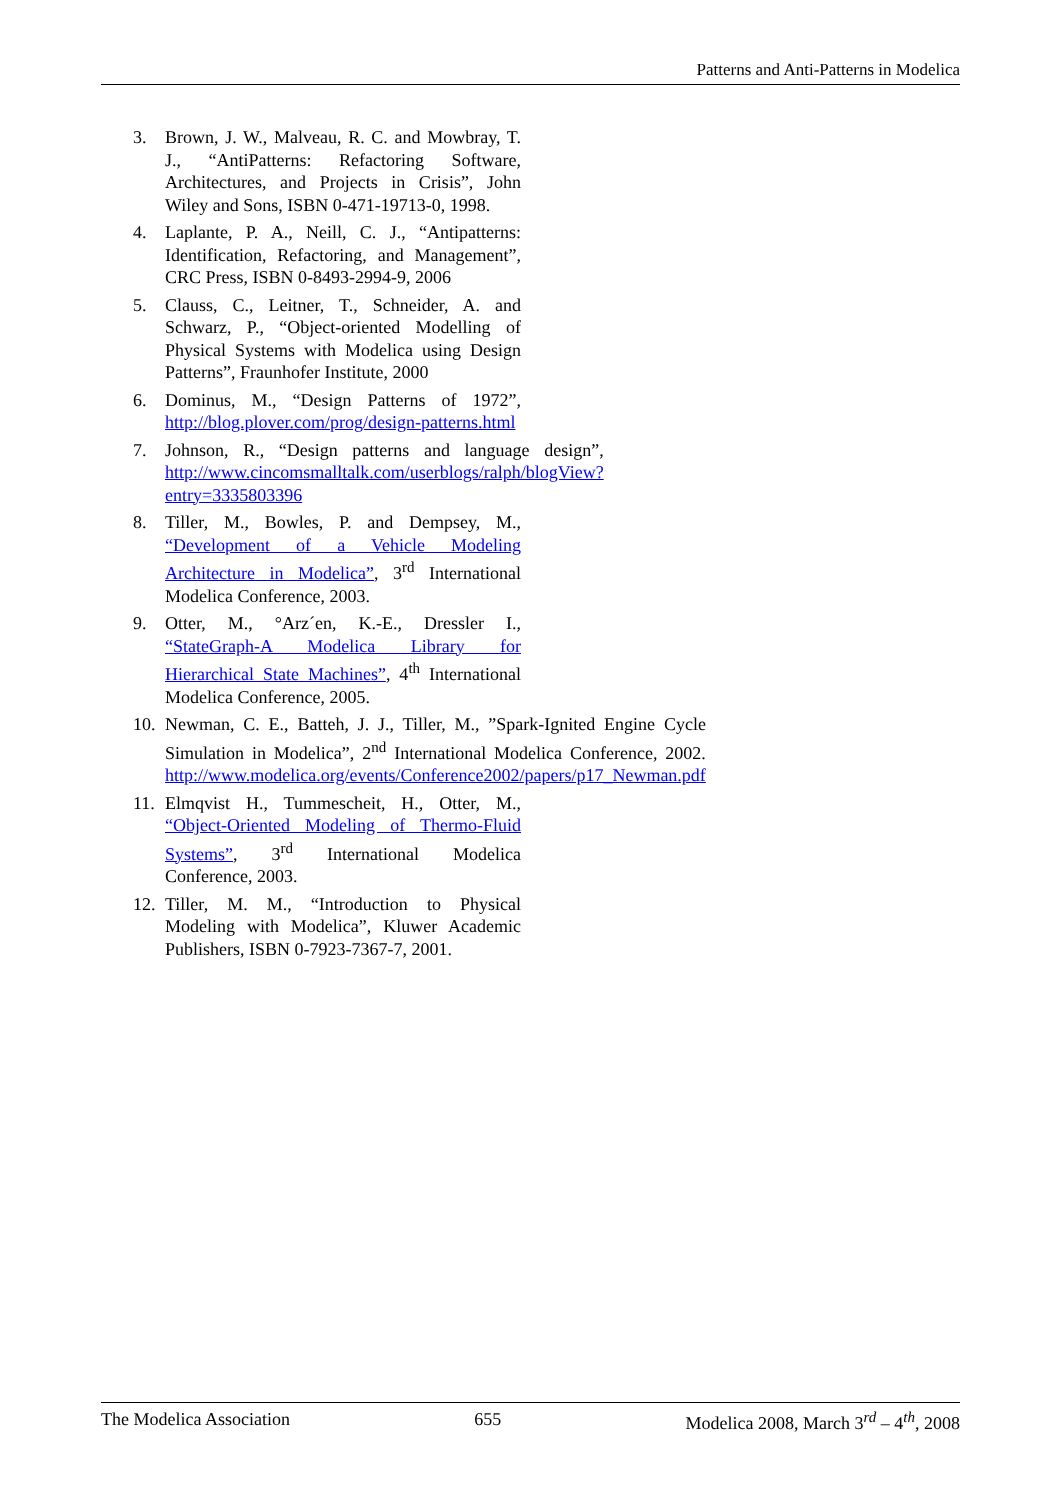Patterns and Anti-Patterns in Modelica
3. Brown, J. W., Malveau, R. C. and Mowbray, T. J., “AntiPatterns: Refactoring Software, Architectures, and Projects in Crisis”, John Wiley and Sons, ISBN 0-471-19713-0, 1998.
4. Laplante, P. A., Neill, C. J., “Antipatterns: Identification, Refactoring, and Management”, CRC Press, ISBN 0-8493-2994-9, 2006
5. Clauss, C., Leitner, T., Schneider, A. and Schwarz, P., “Object-oriented Modelling of Physical Systems with Modelica using Design Patterns”, Fraunhofer Institute, 2000
6. Dominus, M., “Design Patterns of 1972”, http://blog.plover.com/prog/design-patterns.html
7. Johnson, R., “Design patterns and language design”, http://www.cincomsmalltalk.com/userblogs/ralph/blogView?entry=3335803396
8. Tiller, M., Bowles, P. and Dempsey, M., “Development of a Vehicle Modeling Architecture in Modelica”, 3<sup>rd</sup> International Modelica Conference, 2003.
9. Otter, M., °Arz´en, K.-E., Dressler I., “StateGraph-A Modelica Library for Hierarchical State Machines”, 4<sup>th</sup> International Modelica Conference, 2005.
10. Newman, C. E., Batteh, J. J., Tiller, M., ”Spark-Ignited Engine Cycle Simulation in Modelica”, 2<sup>nd</sup> International Modelica Conference, 2002. http://www.modelica.org/events/Conference2002/papers/p17_Newman.pdf
11. Elmqvist H., Tummescheit, H., Otter, M., “Object-Oriented Modeling of Thermo-Fluid Systems”, 3<sup>rd</sup> International Modelica Conference, 2003.
12. Tiller, M. M., “Introduction to Physical Modeling with Modelica”, Kluwer Academic Publishers, ISBN 0-7923-7367-7, 2001.
The Modelica Association 655 Modelica 2008, March 3<sup>rd</sup> – 4<sup>th</sup>, 2008